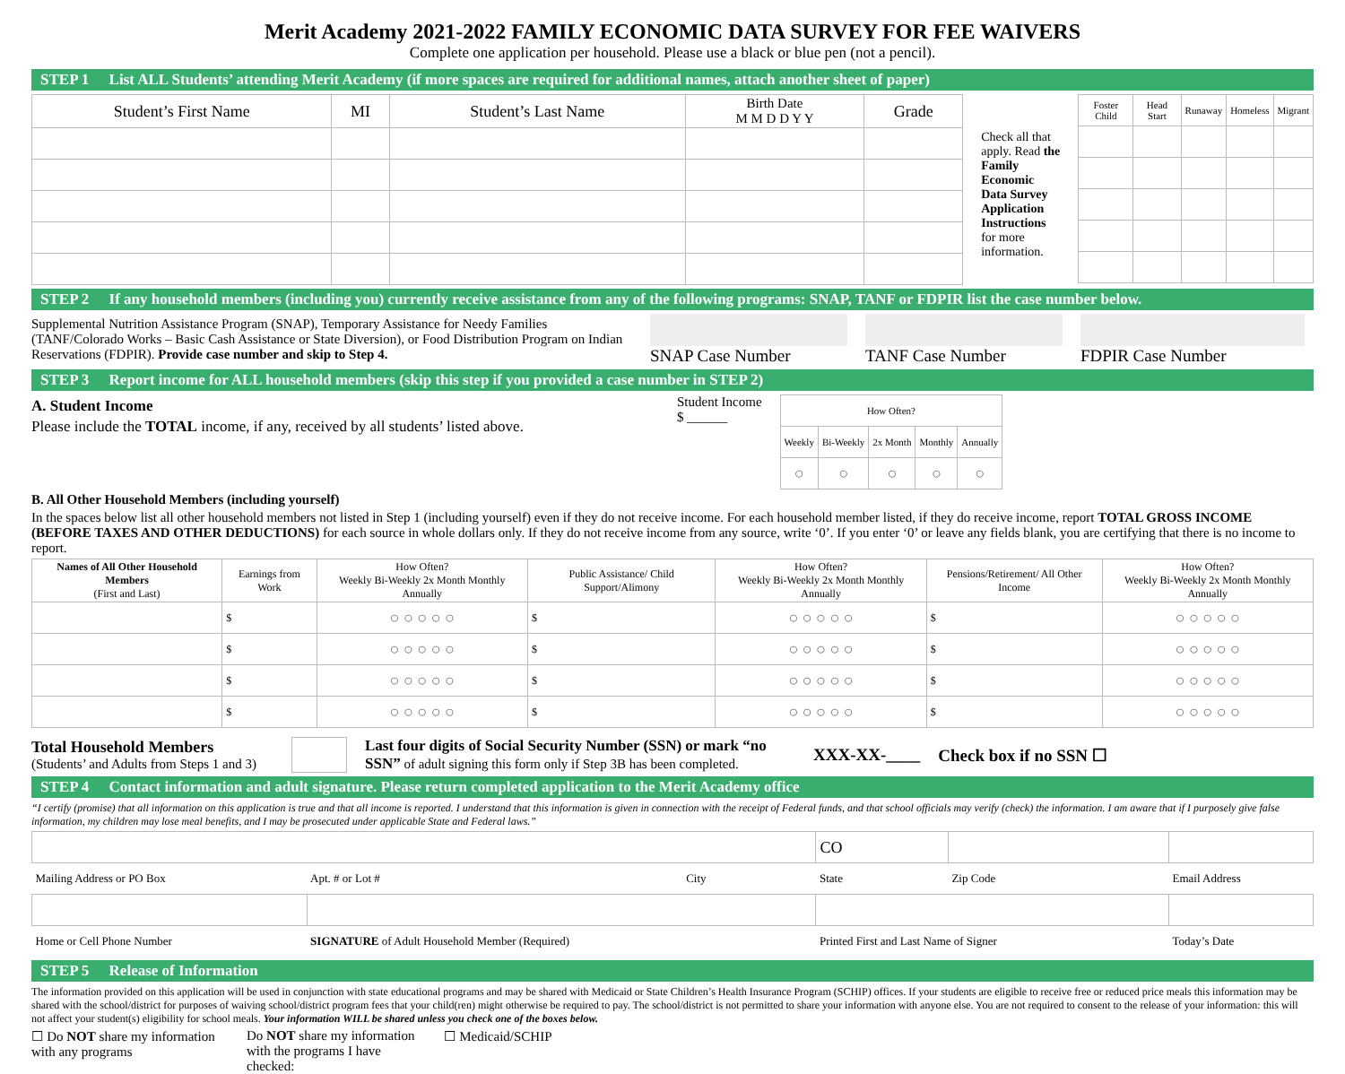Merit Academy 2021-2022 FAMILY ECONOMIC DATA SURVEY FOR FEE WAIVERS
Complete one application per household. Please use a black or blue pen (not a pencil).
STEP 1 List ALL Students’ attending Merit Academy (if more spaces are required for additional names, attach another sheet of paper)
| Student’s First Name | MI | Student’s Last Name | Birth Date M M D D Y Y | Grade |
| --- | --- | --- | --- | --- |
Check all that apply. Read the Family Economic Data Survey Application Instructions for more information.
| Foster Child | Head Start | Runaway | Homeless | Migrant |
| --- | --- | --- | --- | --- |
STEP 2 If any household members (including you) currently receive assistance from any of the following programs: SNAP, TANF or FDPIR list the case number below.
Supplemental Nutrition Assistance Program (SNAP), Temporary Assistance for Needy Families (TANF/Colorado Works – Basic Cash Assistance or State Diversion), or Food Distribution Program on Indian Reservations (FDPIR). Provide case number and skip to Step 4.
SNAP Case Number TANF Case Number FDPIR Case Number
STEP 3 Report income for ALL household members (skip this step if you provided a case number in STEP 2)
A. Student Income
Please include the TOTAL income, if any, received by all students’ listed above.
Student Income
$ ______
| How Often? | | | | |
| --- | --- | --- | --- | --- |
| Weekly | Bi-Weekly | 2x Month | Monthly | Annually |
| ○ | ○ | ○ | ○ | ○ |
B. All Other Household Members (including yourself)
In the spaces below list all other household members not listed in Step 1 (including yourself) even if they do not receive income. For each household member listed, if they do receive income, report TOTAL GROSS INCOME (BEFORE TAXES AND OTHER DEDUCTIONS) for each source in whole dollars only. If they do not receive income from any source, write ‘0’. If you enter ‘0’ or leave any fields blank, you are certifying that there is no income to report.
| Names of All Other Household Members (First and Last) | Earnings from Work | How Often? Weekly Bi-Weekly 2x Month Monthly Annually | Public Assistance/ Child Support/Alimony | How Often? Weekly Bi-Weekly 2x Month Monthly Annually | Pensions/Retirement/ All Other Income | How Often? Weekly Bi-Weekly 2x Month Monthly Annually |
| --- | --- | --- | --- | --- | --- | --- |
| | $ | ○ ○ ○ ○ ○ | $ | ○ ○ ○ ○ ○ | $ | ○ ○ ○ ○ ○ |
| | $ | ○ ○ ○ ○ ○ | $ | ○ ○ ○ ○ ○ | $ | ○ ○ ○ ○ ○ |
| | $ | ○ ○ ○ ○ ○ | $ | ○ ○ ○ ○ ○ | $ | ○ ○ ○ ○ ○ |
| | $ | ○ ○ ○ ○ ○ | $ | ○ ○ ○ ○ ○ | $ | ○ ○ ○ ○ ○ |
Total Household Members
(Students’ and Adults from Steps 1 and 3)
Last four digits of Social Security Number (SSN) or mark “no SSN” of adult signing this form only if Step 3B has been completed.
XXX-XX-____ Check box if no SSN ☐
STEP 4 Contact information and adult signature. Please return completed application to the Merit Academy office
“I certify (promise) that all information on this application is true and that all income is reported. I understand that this information is given in connection with the receipt of Federal funds, and that school officials may verify (check) the information. I am aware that if I purposely give false information, my children may lose meal benefits, and I may be prosecuted under applicable State and Federal laws.”
| | | | CO | | |
| Mailing Address or PO Box | Apt. # or Lot # | City | State | Zip Code | Email Address |
| Home or Cell Phone Number | SIGNATURE of Adult Household Member (Required) | | Printed First and Last Name of Signer | | Today’s Date |
STEP 5 Release of Information
The information provided on this application will be used in conjunction with state educational programs and may be shared with Medicaid or State Children’s Health Insurance Program (SCHIP) offices. If your students are eligible to receive free or reduced price meals this information may be shared with the school/district for purposes of waiving school/district program fees that your child(ren) might otherwise be required to pay. The school/district is not permitted to share your information with anyone else. You are not required to consent to the release of your information: this will not affect your student(s) eligibility for school meals. Your information WILL be shared unless you check one of the boxes below.
☐ Do NOT share my information with any programs
Do NOT share my information with the programs I have checked:
☐ Medicaid/SCHIP